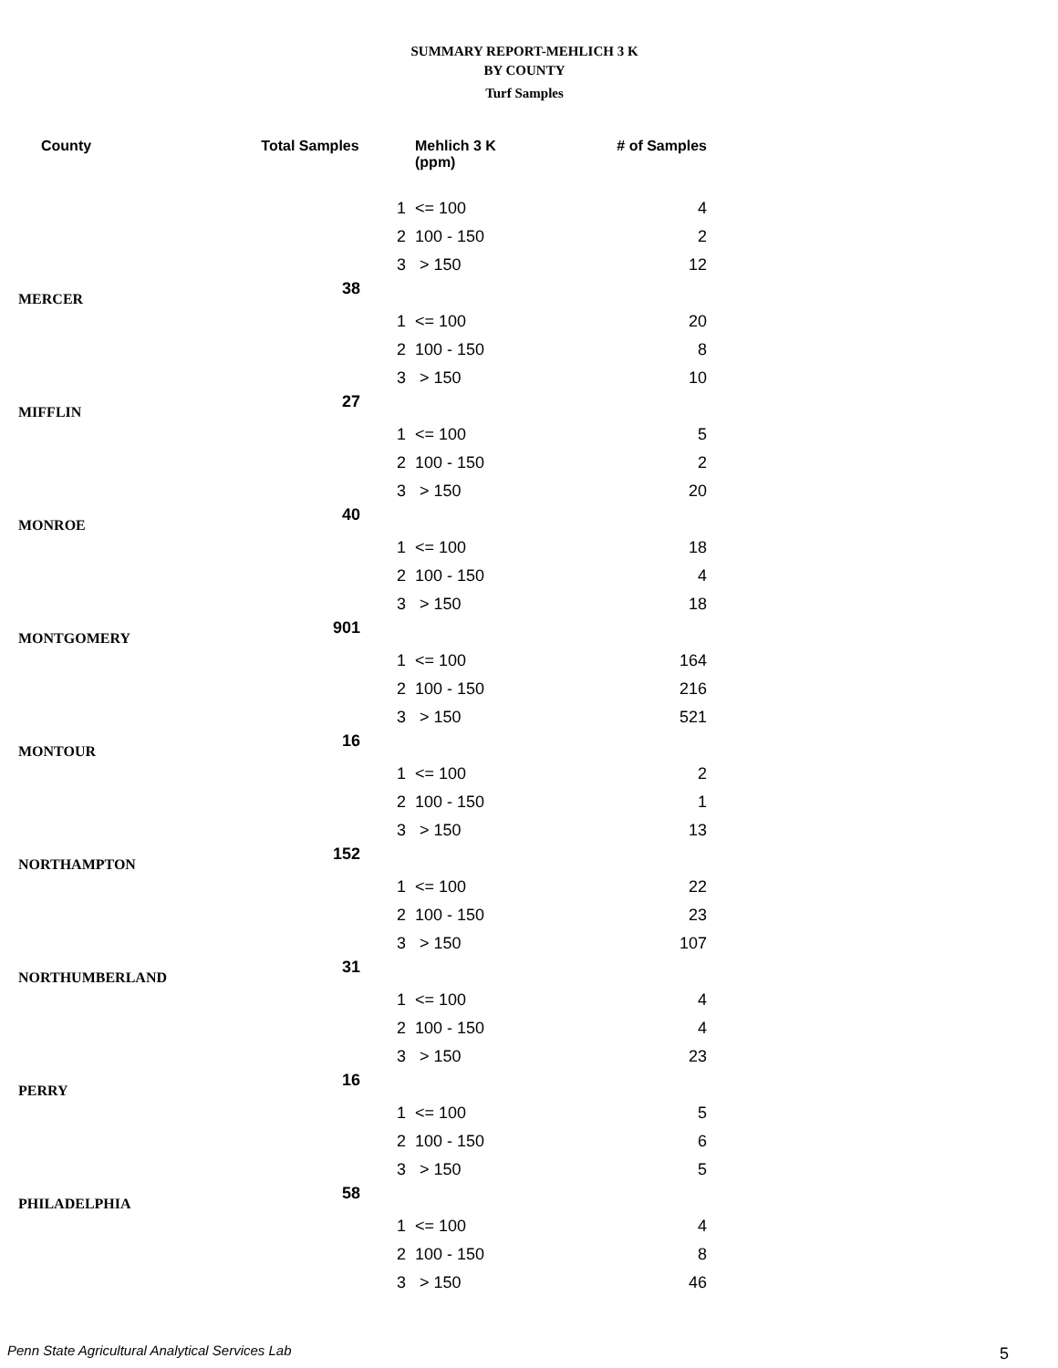SUMMARY REPORT-MEHLICH 3 K
BY COUNTY
Turf Samples
| County | Total Samples | | Mehlich 3 K (ppm) | # of Samples |
| --- | --- | --- | --- | --- |
| | | 1 | <= 100 | 4 |
| | | 2 | 100 - 150 | 2 |
| | | 3 | > 150 | 12 |
| MERCER | 38 | | | |
| | | 1 | <= 100 | 20 |
| | | 2 | 100 - 150 | 8 |
| | | 3 | > 150 | 10 |
| MIFFLIN | 27 | | | |
| | | 1 | <= 100 | 5 |
| | | 2 | 100 - 150 | 2 |
| | | 3 | > 150 | 20 |
| MONROE | 40 | | | |
| | | 1 | <= 100 | 18 |
| | | 2 | 100 - 150 | 4 |
| | | 3 | > 150 | 18 |
| MONTGOMERY | 901 | | | |
| | | 1 | <= 100 | 164 |
| | | 2 | 100 - 150 | 216 |
| | | 3 | > 150 | 521 |
| MONTOUR | 16 | | | |
| | | 1 | <= 100 | 2 |
| | | 2 | 100 - 150 | 1 |
| | | 3 | > 150 | 13 |
| NORTHAMPTON | 152 | | | |
| | | 1 | <= 100 | 22 |
| | | 2 | 100 - 150 | 23 |
| | | 3 | > 150 | 107 |
| NORTHUMBERLAND | 31 | | | |
| | | 1 | <= 100 | 4 |
| | | 2 | 100 - 150 | 4 |
| | | 3 | > 150 | 23 |
| PERRY | 16 | | | |
| | | 1 | <= 100 | 5 |
| | | 2 | 100 - 150 | 6 |
| | | 3 | > 150 | 5 |
| PHILADELPHIA | 58 | | | |
| | | 1 | <= 100 | 4 |
| | | 2 | 100 - 150 | 8 |
| | | 3 | > 150 | 46 |
Penn State Agricultural Analytical Services Lab
5